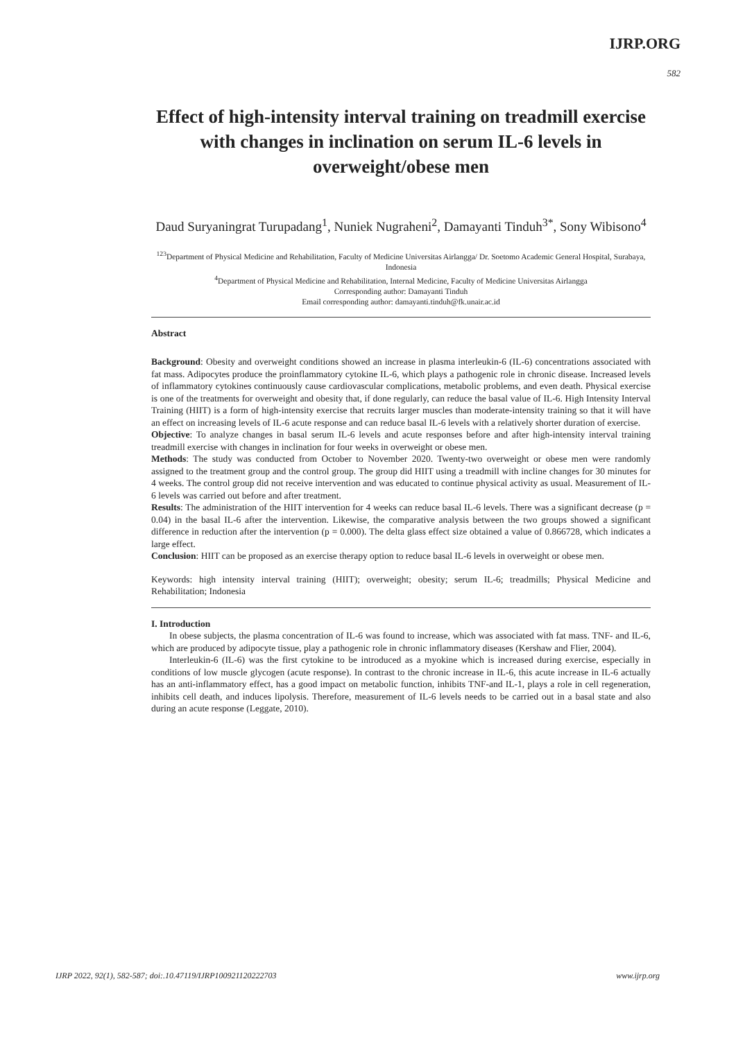IJRP.ORG
582
Effect of high-intensity interval training on treadmill exercise with changes in inclination on serum IL-6 levels in overweight/obese men
Daud Suryaningrat Turupadang<sup>1</sup>, Nuniek Nugraheni<sup>2</sup>, Damayanti Tinduh<sup>3*</sup>, Sony Wibisono<sup>4</sup>
<sup>123</sup> Department of Physical Medicine and Rehabilitation, Faculty of Medicine Universitas Airlangga/ Dr. Soetomo Academic General Hospital, Surabaya, Indonesia
<sup>4</sup> Department of Physical Medicine and Rehabilitation, Internal Medicine, Faculty of Medicine Universitas Airlangga
Corresponding author: Damayanti Tinduh
Email corresponding author: damayanti.tinduh@fk.unair.ac.id
Abstract
Background: Obesity and overweight conditions showed an increase in plasma interleukin-6 (IL-6) concentrations associated with fat mass. Adipocytes produce the proinflammatory cytokine IL-6, which plays a pathogenic role in chronic disease. Increased levels of inflammatory cytokines continuously cause cardiovascular complications, metabolic problems, and even death. Physical exercise is one of the treatments for overweight and obesity that, if done regularly, can reduce the basal value of IL-6. High Intensity Interval Training (HIIT) is a form of high-intensity exercise that recruits larger muscles than moderate-intensity training so that it will have an effect on increasing levels of IL-6 acute response and can reduce basal IL-6 levels with a relatively shorter duration of exercise.
Objective: To analyze changes in basal serum IL-6 levels and acute responses before and after high-intensity interval training treadmill exercise with changes in inclination for four weeks in overweight or obese men.
Methods: The study was conducted from October to November 2020. Twenty-two overweight or obese men were randomly assigned to the treatment group and the control group. The group did HIIT using a treadmill with incline changes for 30 minutes for 4 weeks. The control group did not receive intervention and was educated to continue physical activity as usual. Measurement of IL-6 levels was carried out before and after treatment.
Results: The administration of the HIIT intervention for 4 weeks can reduce basal IL-6 levels. There was a significant decrease (p = 0.04) in the basal IL-6 after the intervention. Likewise, the comparative analysis between the two groups showed a significant difference in reduction after the intervention (p = 0.000). The delta glass effect size obtained a value of 0.866728, which indicates a large effect.
Conclusion: HIIT can be proposed as an exercise therapy option to reduce basal IL-6 levels in overweight or obese men.
Keywords: high intensity interval training (HIIT); overweight; obesity; serum IL-6; treadmills; Physical Medicine and Rehabilitation; Indonesia
I. Introduction
In obese subjects, the plasma concentration of IL-6 was found to increase, which was associated with fat mass. TNF- and IL-6, which are produced by adipocyte tissue, play a pathogenic role in chronic inflammatory diseases (Kershaw and Flier, 2004).
Interleukin-6 (IL-6) was the first cytokine to be introduced as a myokine which is increased during exercise, especially in conditions of low muscle glycogen (acute response). In contrast to the chronic increase in IL-6, this acute increase in IL-6 actually has an anti-inflammatory effect, has a good impact on metabolic function, inhibits TNF-and IL-1, plays a role in cell regeneration, inhibits cell death, and induces lipolysis. Therefore, measurement of IL-6 levels needs to be carried out in a basal state and also during an acute response (Leggate, 2010).
IJRP 2022, 92(1), 582-587; doi:.10.47119/IJRP100921120222703 www.ijrp.org